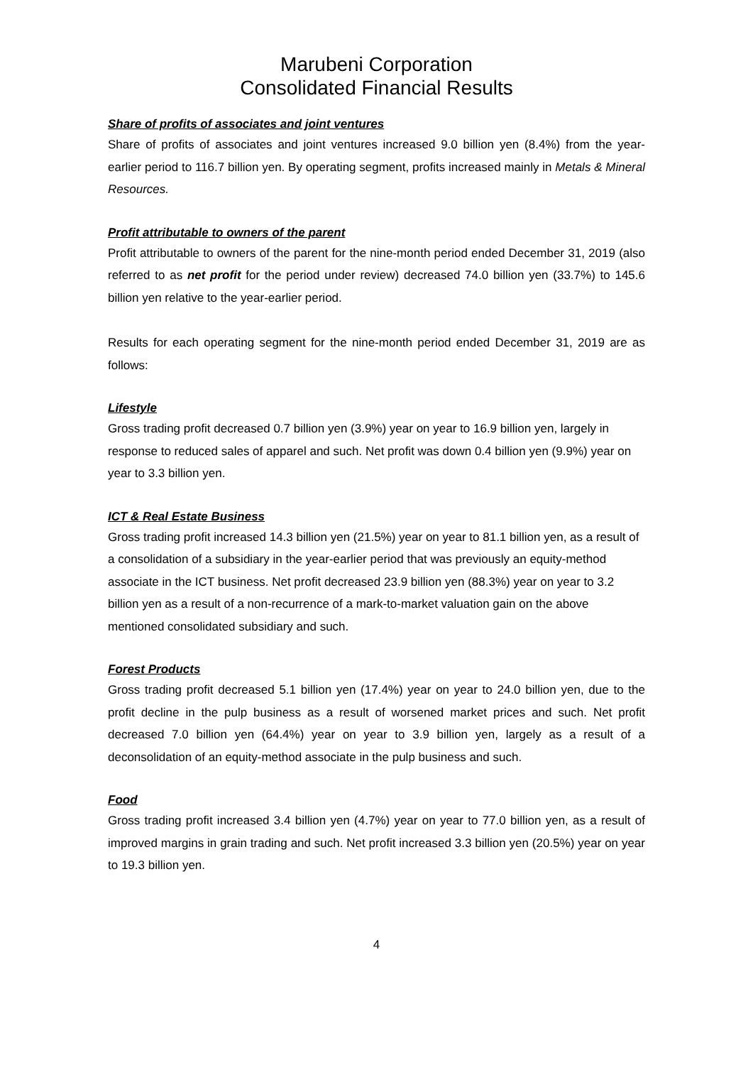Marubeni Corporation
Consolidated Financial Results
Share of profits of associates and joint ventures
Share of profits of associates and joint ventures increased 9.0 billion yen (8.4%) from the year-earlier period to 116.7 billion yen. By operating segment, profits increased mainly in Metals & Mineral Resources.
Profit attributable to owners of the parent
Profit attributable to owners of the parent for the nine-month period ended December 31, 2019 (also referred to as net profit for the period under review) decreased 74.0 billion yen (33.7%) to 145.6 billion yen relative to the year-earlier period.
Results for each operating segment for the nine-month period ended December 31, 2019 are as follows:
Lifestyle
Gross trading profit decreased 0.7 billion yen (3.9%) year on year to 16.9 billion yen, largely in response to reduced sales of apparel and such. Net profit was down 0.4 billion yen (9.9%) year on year to 3.3 billion yen.
ICT & Real Estate Business
Gross trading profit increased 14.3 billion yen (21.5%) year on year to 81.1 billion yen, as a result of a consolidation of a subsidiary in the year-earlier period that was previously an equity-method associate in the ICT business. Net profit decreased 23.9 billion yen (88.3%) year on year to 3.2 billion yen as a result of a non-recurrence of a mark-to-market valuation gain on the above mentioned consolidated subsidiary and such.
Forest Products
Gross trading profit decreased 5.1 billion yen (17.4%) year on year to 24.0 billion yen, due to the profit decline in the pulp business as a result of worsened market prices and such. Net profit decreased 7.0 billion yen (64.4%) year on year to 3.9 billion yen, largely as a result of a deconsolidation of an equity-method associate in the pulp business and such.
Food
Gross trading profit increased 3.4 billion yen (4.7%) year on year to 77.0 billion yen, as a result of improved margins in grain trading and such. Net profit increased 3.3 billion yen (20.5%) year on year to 19.3 billion yen.
4